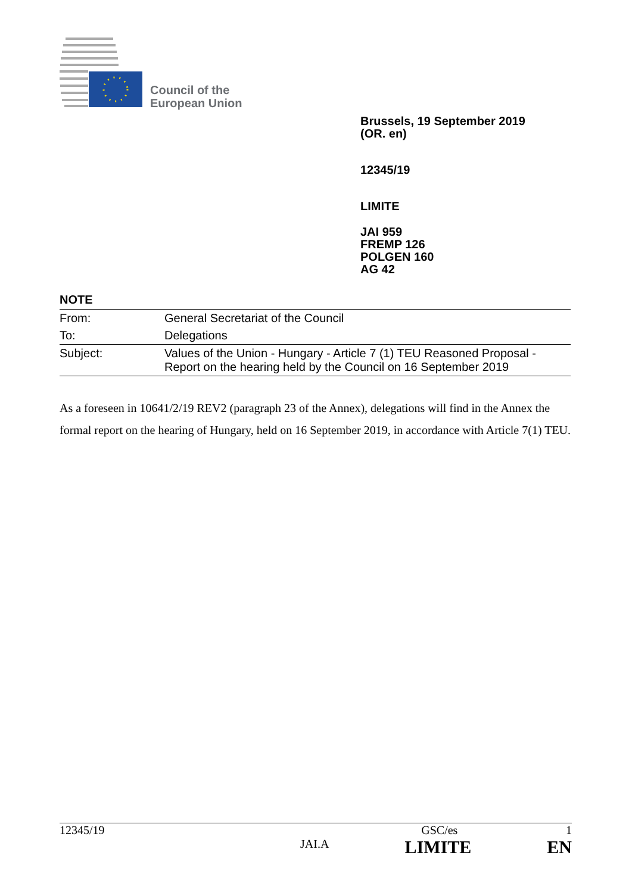Council of the
European Union
Brussels, 19 September 2019
(OR. en)
12345/19
LIMITE
JAI 959
FREMP 126
POLGEN 160
AG 42
NOTE
| From: | General Secretariat of the Council |
| To: | Delegations |
| Subject: | Values of the Union - Hungary - Article 7 (1) TEU Reasoned Proposal - Report on the hearing held by the Council on 16 September 2019 |
As a foreseen in 10641/2/19 REV2 (paragraph 23 of the Annex), delegations will find in the Annex the formal report on the hearing of Hungary, held on 16 September 2019, in accordance with Article 7(1) TEU.
12345/19 GSC/es 1
JAI.A LIMITE EN